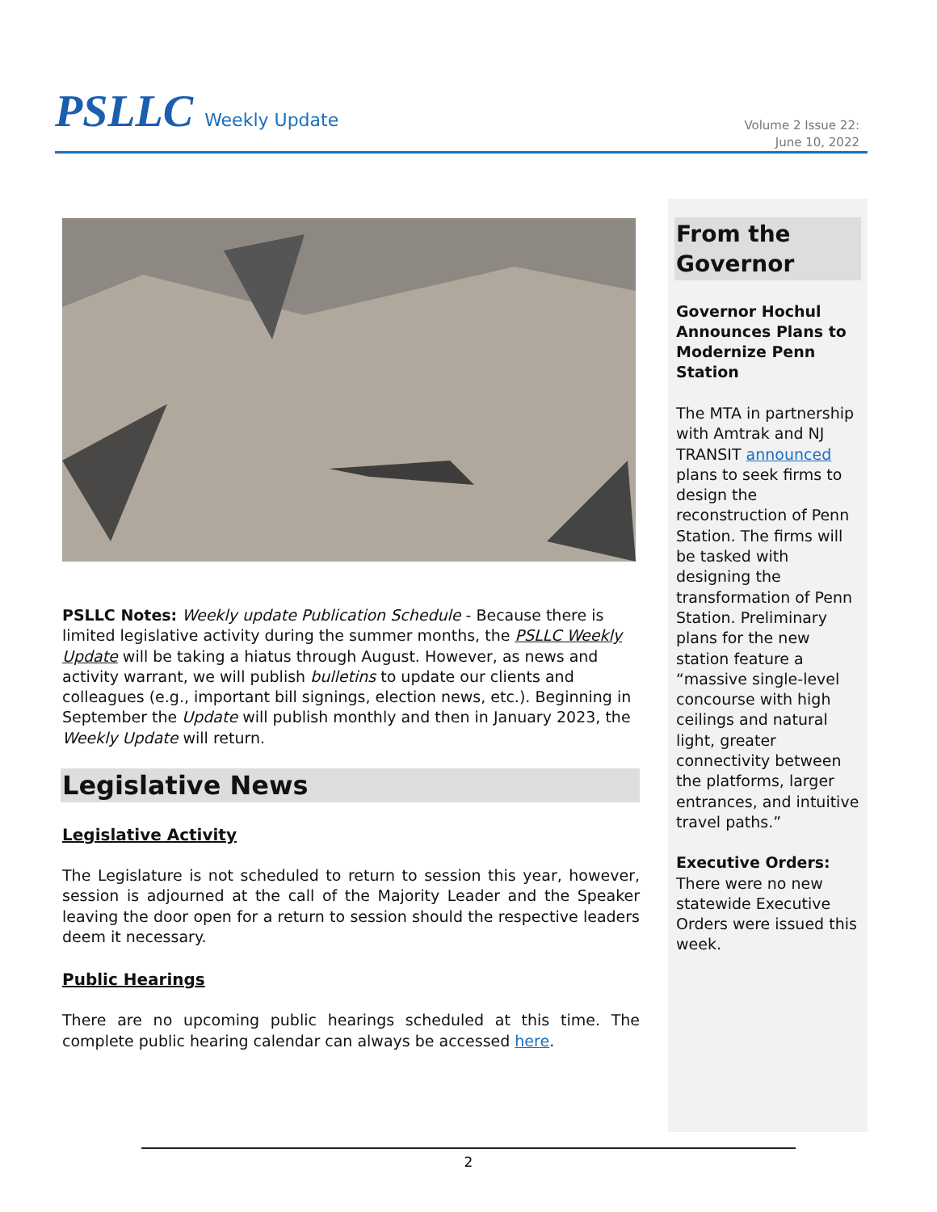PSLLC Weekly Update
Volume 2 Issue 22:
June 10, 2022
PSLLC Notes: Weekly update Publication Schedule - Because there is limited legislative activity during the summer months, the PSLLC Weekly Update will be taking a hiatus through August. However, as news and activity warrant, we will publish bulletins to update our clients and colleagues (e.g., important bill signings, election news, etc.). Beginning in September the Update will publish monthly and then in January 2023, the Weekly Update will return.
Legislative News
Legislative Activity
The Legislature is not scheduled to return to session this year, however, session is adjourned at the call of the Majority Leader and the Speaker leaving the door open for a return to session should the respective leaders deem it necessary.
Public Hearings
There are no upcoming public hearings scheduled at this time. The complete public hearing calendar can always be accessed here.
From the Governor
Governor Hochul Announces Plans to Modernize Penn Station
The MTA in partnership with Amtrak and NJ TRANSIT announced plans to seek firms to design the reconstruction of Penn Station. The firms will be tasked with designing the transformation of Penn Station. Preliminary plans for the new station feature a “massive single-level concourse with high ceilings and natural light, greater connectivity between the platforms, larger entrances, and intuitive travel paths.”
Executive Orders:
There were no new statewide Executive Orders were issued this week.
2